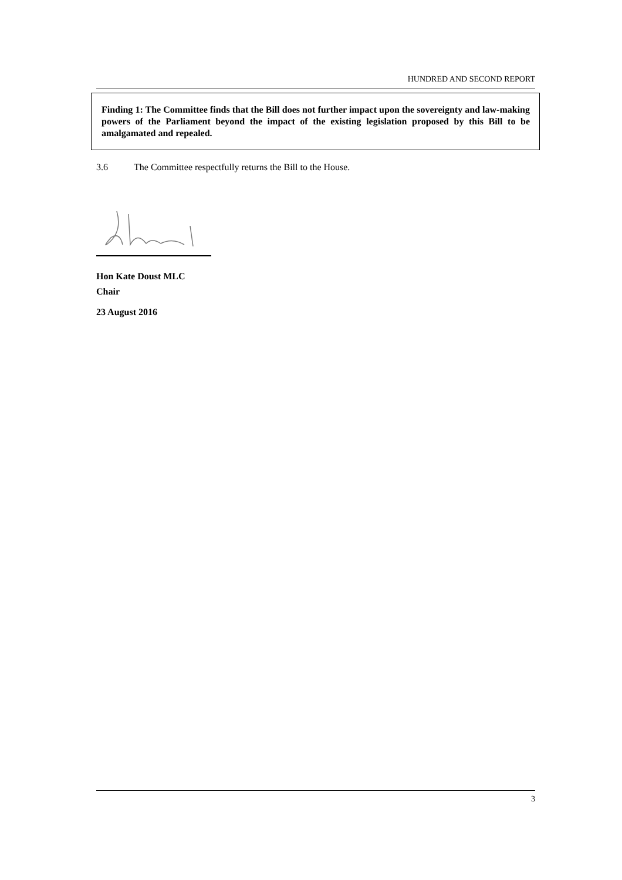HUNDRED AND SECOND REPORT
Finding 1: The Committee finds that the Bill does not further impact upon the sovereignty and law-making powers of the Parliament beyond the impact of the existing legislation proposed by this Bill to be amalgamated and repealed.
3.6 The Committee respectfully returns the Bill to the House.
Hon Kate Doust MLC
Chair
23 August 2016
3